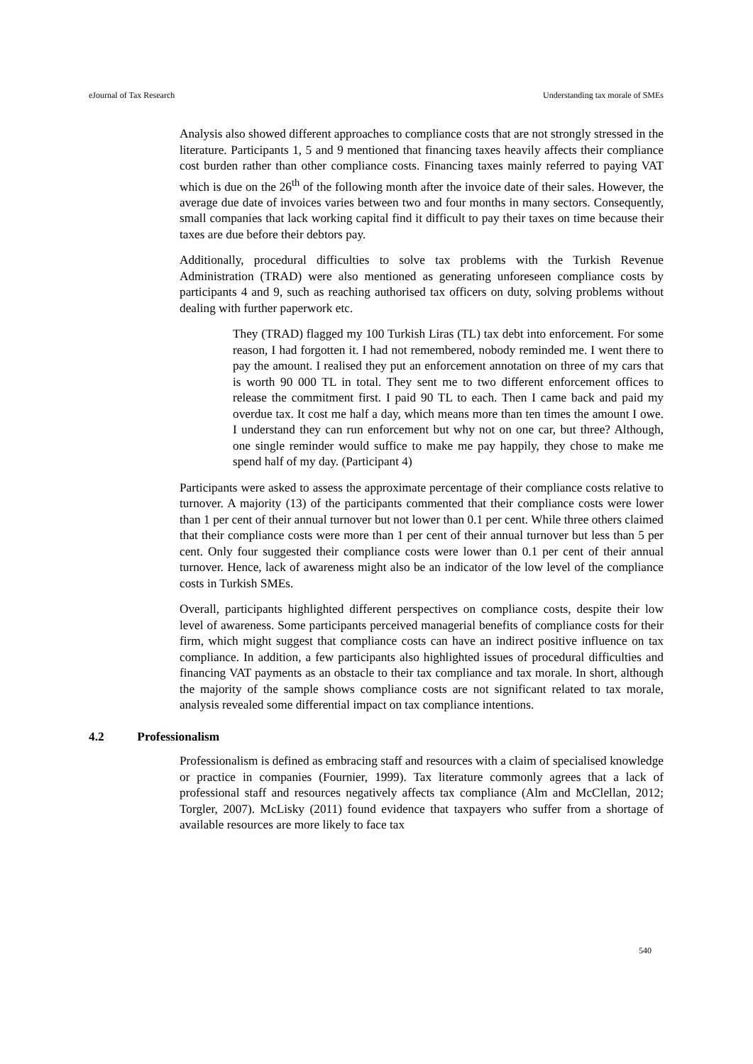eJournal of Tax Research Understanding tax morale of SMEs
Analysis also showed different approaches to compliance costs that are not strongly stressed in the literature. Participants 1, 5 and 9 mentioned that financing taxes heavily affects their compliance cost burden rather than other compliance costs. Financing taxes mainly referred to paying VAT which is due on the 26<sup>th</sup> of the following month after the invoice date of their sales. However, the average due date of invoices varies between two and four months in many sectors. Consequently, small companies that lack working capital find it difficult to pay their taxes on time because their taxes are due before their debtors pay.
Additionally, procedural difficulties to solve tax problems with the Turkish Revenue Administration (TRAD) were also mentioned as generating unforeseen compliance costs by participants 4 and 9, such as reaching authorised tax officers on duty, solving problems without dealing with further paperwork etc.
They (TRAD) flagged my 100 Turkish Liras (TL) tax debt into enforcement. For some reason, I had forgotten it. I had not remembered, nobody reminded me. I went there to pay the amount. I realised they put an enforcement annotation on three of my cars that is worth 90 000 TL in total. They sent me to two different enforcement offices to release the commitment first. I paid 90 TL to each. Then I came back and paid my overdue tax. It cost me half a day, which means more than ten times the amount I owe. I understand they can run enforcement but why not on one car, but three? Although, one single reminder would suffice to make me pay happily, they chose to make me spend half of my day. (Participant 4)
Participants were asked to assess the approximate percentage of their compliance costs relative to turnover. A majority (13) of the participants commented that their compliance costs were lower than 1 per cent of their annual turnover but not lower than 0.1 per cent. While three others claimed that their compliance costs were more than 1 per cent of their annual turnover but less than 5 per cent. Only four suggested their compliance costs were lower than 0.1 per cent of their annual turnover. Hence, lack of awareness might also be an indicator of the low level of the compliance costs in Turkish SMEs.
Overall, participants highlighted different perspectives on compliance costs, despite their low level of awareness. Some participants perceived managerial benefits of compliance costs for their firm, which might suggest that compliance costs can have an indirect positive influence on tax compliance. In addition, a few participants also highlighted issues of procedural difficulties and financing VAT payments as an obstacle to their tax compliance and tax morale. In short, although the majority of the sample shows compliance costs are not significant related to tax morale, analysis revealed some differential impact on tax compliance intentions.
4.2 Professionalism
Professionalism is defined as embracing staff and resources with a claim of specialised knowledge or practice in companies (Fournier, 1999). Tax literature commonly agrees that a lack of professional staff and resources negatively affects tax compliance (Alm and McClellan, 2012; Torgler, 2007). McLisky (2011) found evidence that taxpayers who suffer from a shortage of available resources are more likely to face tax
540